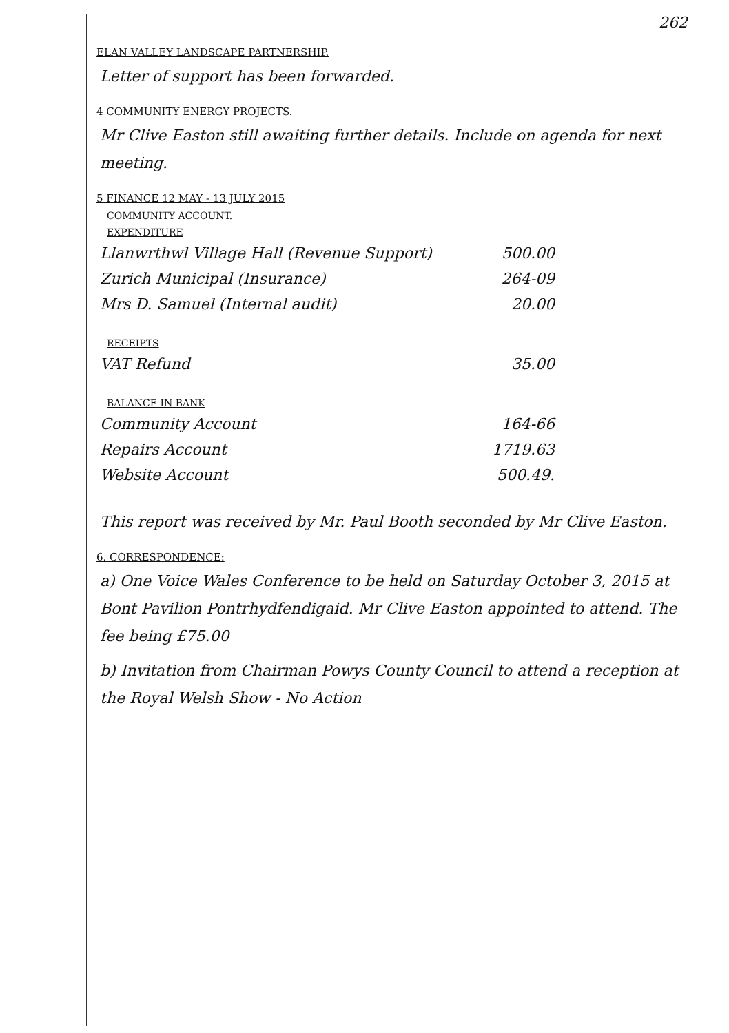262
ELAN VALLEY LANDSCAPE PARTNERSHIP.
Letter of support has been forwarded.
4 COMMUNITY ENERGY PROJECTS.
Mr Clive Easton still awaiting further details. Include on agenda for next meeting.
5 FINANCE 12 MAY - 13 JULY 2015
COMMUNITY ACCOUNT.
EXPENDITURE
| Llanwrthwl Village Hall (Revenue Support) | 500.00 |
| Zurich Municipal (Insurance) | 264-09 |
| Mrs D. Samuel (Internal audit) | 20.00 |
RECEIPTS
| VAT Refund | 35.00 |
BALANCE IN BANK
| Community Account | 164-66 |
| Repairs Account | 1719.63 |
| Website Account | 500.49. |
This report was received by Mr. Paul Booth seconded by Mr Clive Easton.
6. CORRESPONDENCE:
a) One Voice Wales Conference to be held on Saturday October 3, 2015 at Bont Pavilion Pontrhydfendigaid. Mr Clive Easton appointed to attend. The fee being £75.00
b) Invitation from Chairman Powys County Council to attend a reception at the Royal Welsh Show - No Action